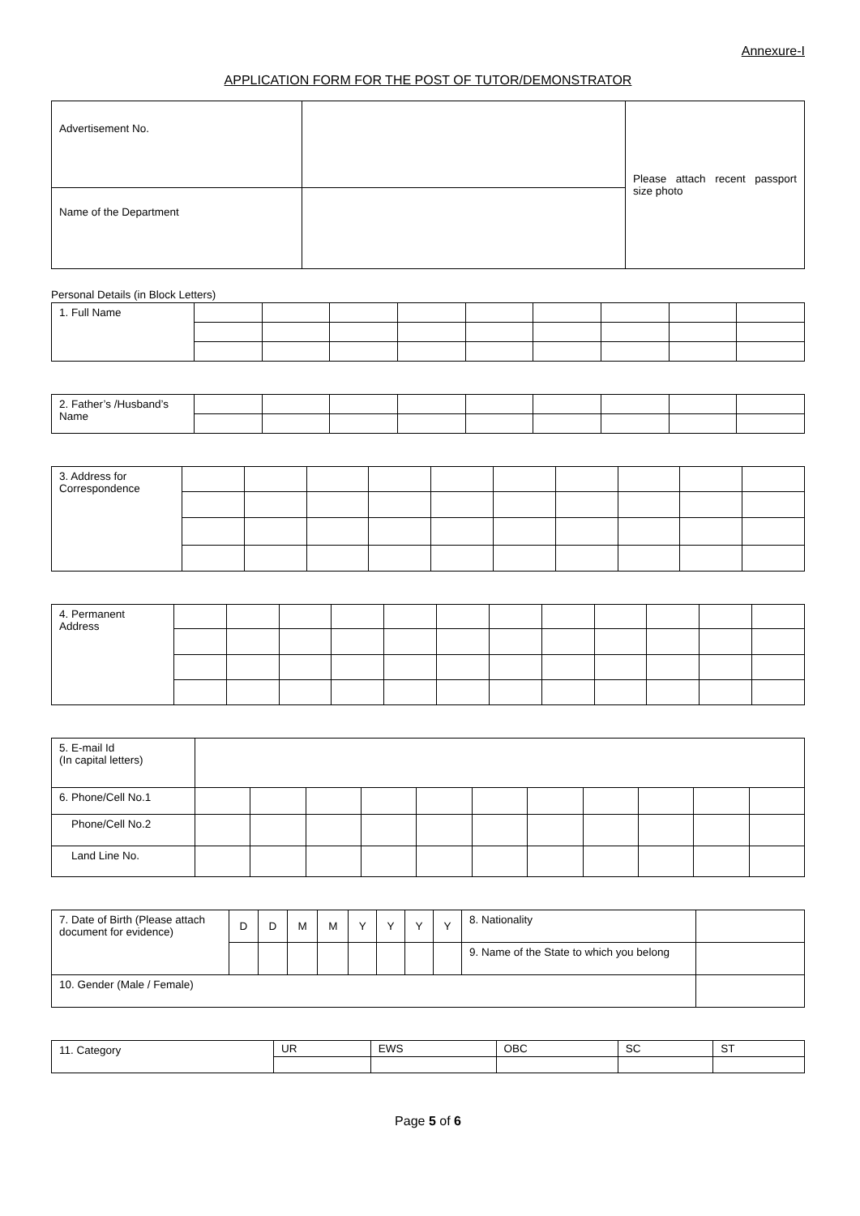Annexure-I
APPLICATION FORM FOR THE POST OF TUTOR/DEMONSTRATOR
| Advertisement No. | | Please attach recent passport size photo |
| Name of the Department | | |
Personal Details (in Block Letters)
| 1. Full Name | | | | | | | | | |
| 2. Father’s /Husband’s Name | | | | | | | | | |
| 3. Address for Correspondence | | | | | | | | | | |
| 4. Permanent Address | | | | | | | | | | | | |
| 5. E-mail Id (In capital letters) | | | | | | | | | | | |
| 6. Phone/Cell No.1 | | | | | | | | | | | |
| Phone/Cell No.2 | | | | | | | | | | | |
| Land Line No. | | | | | | | | | | | |
| 7. Date of Birth (Please attach document for evidence) | D | D | M | M | Y | Y | Y | Y | 8. Nationality | |
| | | | | | | | | | 9. Name of the State to which you belong | |
| 10. Gender (Male / Female) | | | | | | | | | | |
| 11. Category | UR | EWS | OBC | SC | ST |
Page 5 of 6